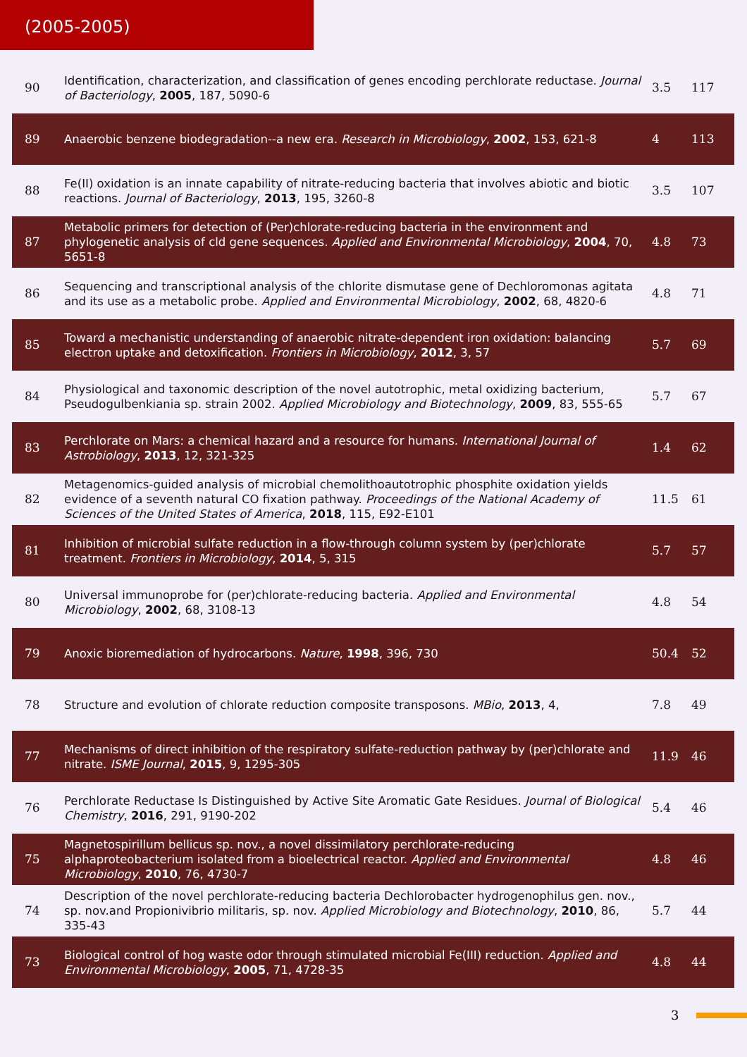(2005-2005)
| 90 | Identification, characterization, and classification of genes encoding perchlorate reductase. Journal of Bacteriology , 2005 , 187, 5090-6 | 3.5 | 117 |
| 89 | Anaerobic benzene biodegradation--a new era. Research in Microbiology , 2002 , 153, 621-8 | 4 | 113 |
| 88 | Fe(II) oxidation is an innate capability of nitrate-reducing bacteria that involves abiotic and biotic reactions. Journal of Bacteriology , 2013 , 195, 3260-8 | 3.5 | 107 |
| 87 | Metabolic primers for detection of (Per)chlorate-reducing bacteria in the environment and phylogenetic analysis of cld gene sequences. Applied and Environmental Microbiology , 2004 , 70, 5651-8 | 4.8 | 73 |
| 86 | Sequencing and transcriptional analysis of the chlorite dismutase gene of Dechloromonas agitata and its use as a metabolic probe. Applied and Environmental Microbiology , 2002 , 68, 4820-6 | 4.8 | 71 |
| 85 | Toward a mechanistic understanding of anaerobic nitrate-dependent iron oxidation: balancing electron uptake and detoxification. Frontiers in Microbiology , 2012 , 3, 57 | 5.7 | 69 |
| 84 | Physiological and taxonomic description of the novel autotrophic, metal oxidizing bacterium, Pseudogulbenkiania sp. strain 2002. Applied Microbiology and Biotechnology , 2009 , 83, 555-65 | 5.7 | 67 |
| 83 | Perchlorate on Mars: a chemical hazard and a resource for humans. International Journal of Astrobiology , 2013 , 12, 321-325 | 1.4 | 62 |
| 82 | Metagenomics-guided analysis of microbial chemolithoautotrophic phosphite oxidation yields evidence of a seventh natural CO fixation pathway. Proceedings of the National Academy of Sciences of the United States of America , 2018 , 115, E92-E101 | 11.5 | 61 |
| 81 | Inhibition of microbial sulfate reduction in a flow-through column system by (per)chlorate treatment. Frontiers in Microbiology , 2014 , 5, 315 | 5.7 | 57 |
| 80 | Universal immunoprobe for (per)chlorate-reducing bacteria. Applied and Environmental Microbiology , 2002 , 68, 3108-13 | 4.8 | 54 |
| 79 | Anoxic bioremediation of hydrocarbons. Nature , 1998 , 396, 730 | 50.4 | 52 |
| 78 | Structure and evolution of chlorate reduction composite transposons. MBio , 2013 , 4, | 7.8 | 49 |
| 77 | Mechanisms of direct inhibition of the respiratory sulfate-reduction pathway by (per)chlorate and nitrate. ISME Journal , 2015 , 9, 1295-305 | 11.9 | 46 |
| 76 | Perchlorate Reductase Is Distinguished by Active Site Aromatic Gate Residues. Journal of Biological Chemistry , 2016 , 291, 9190-202 | 5.4 | 46 |
| 75 | Magnetospirillum bellicus sp. nov., a novel dissimilatory perchlorate-reducing alphaproteobacterium isolated from a bioelectrical reactor. Applied and Environmental Microbiology , 2010 , 76, 4730-7 | 4.8 | 46 |
| 74 | Description of the novel perchlorate-reducing bacteria Dechlorobacter hydrogenophilus gen. nov., sp. nov.and Propionivibrio militaris, sp. nov. Applied Microbiology and Biotechnology , 2010 , 86, 335-43 | 5.7 | 44 |
| 73 | Biological control of hog waste odor through stimulated microbial Fe(III) reduction. Applied and Environmental Microbiology , 2005 , 71, 4728-35 | 4.8 | 44 |
3